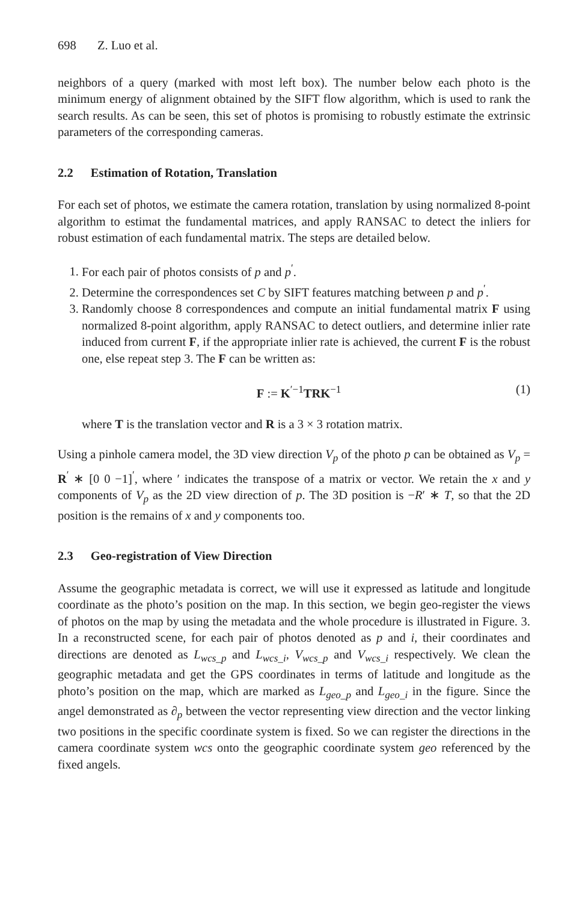698 Z. Luo et al.
neighbors of a query (marked with most left box). The number below each photo is the minimum energy of alignment obtained by the SIFT flow algorithm, which is used to rank the search results. As can be seen, this set of photos is promising to robustly estimate the extrinsic parameters of the corresponding cameras.
2.2 Estimation of Rotation, Translation
For each set of photos, we estimate the camera rotation, translation by using normalized 8-point algorithm to estimat the fundamental matrices, and apply RANSAC to detect the inliers for robust estimation of each fundamental matrix. The steps are detailed below.
1. For each pair of photos consists of p and p<sup>′</sup>.
2. Determine the correspondences set C by SIFT features matching between p and p<sup>′</sup>.
3. Randomly choose 8 correspondences and compute an initial fundamental matrix F using normalized 8-point algorithm, apply RANSAC to detect outliers, and determine inlier rate induced from current F, if the appropriate inlier rate is achieved, the current F is the robust one, else repeat step 3. The F can be written as:
F := K<sup>′−1</sup>TRK<sup>−1</sup> (1)
where T is the translation vector and R is a 3 × 3 rotation matrix.
Using a pinhole camera model, the 3D view direction V<sub>p</sub> of the photo p can be obtained as V<sub>p</sub> = R<sup>′</sup> ∗ [0 0 −1]<sup>′</sup>, where ′ indicates the transpose of a matrix or vector. We retain the x and y components of V<sub>p</sub> as the 2D view direction of p. The 3D position is −R′ ∗ T, so that the 2D position is the remains of x and y components too.
2.3 Geo-registration of View Direction
Assume the geographic metadata is correct, we will use it expressed as latitude and longitude coordinate as the photo’s position on the map. In this section, we begin geo-register the views of photos on the map by using the metadata and the whole procedure is illustrated in Figure. 3. In a reconstructed scene, for each pair of photos denoted as p and i, their coordinates and directions are denoted as L<sub>wcs_p</sub> and L<sub>wcs_i</sub>, V<sub>wcs_p</sub> and V<sub>wcs_i</sub> respectively. We clean the geographic metadata and get the GPS coordinates in terms of latitude and longitude as the photo’s position on the map, which are marked as L<sub>geo_p</sub> and L<sub>geo_i</sub> in the figure. Since the angel demonstrated as ∂<sub>p</sub> between the vector representing view direction and the vector linking two positions in the specific coordinate system is fixed. So we can register the directions in the camera coordinate system wcs onto the geographic coordinate system geo referenced by the fixed angels.